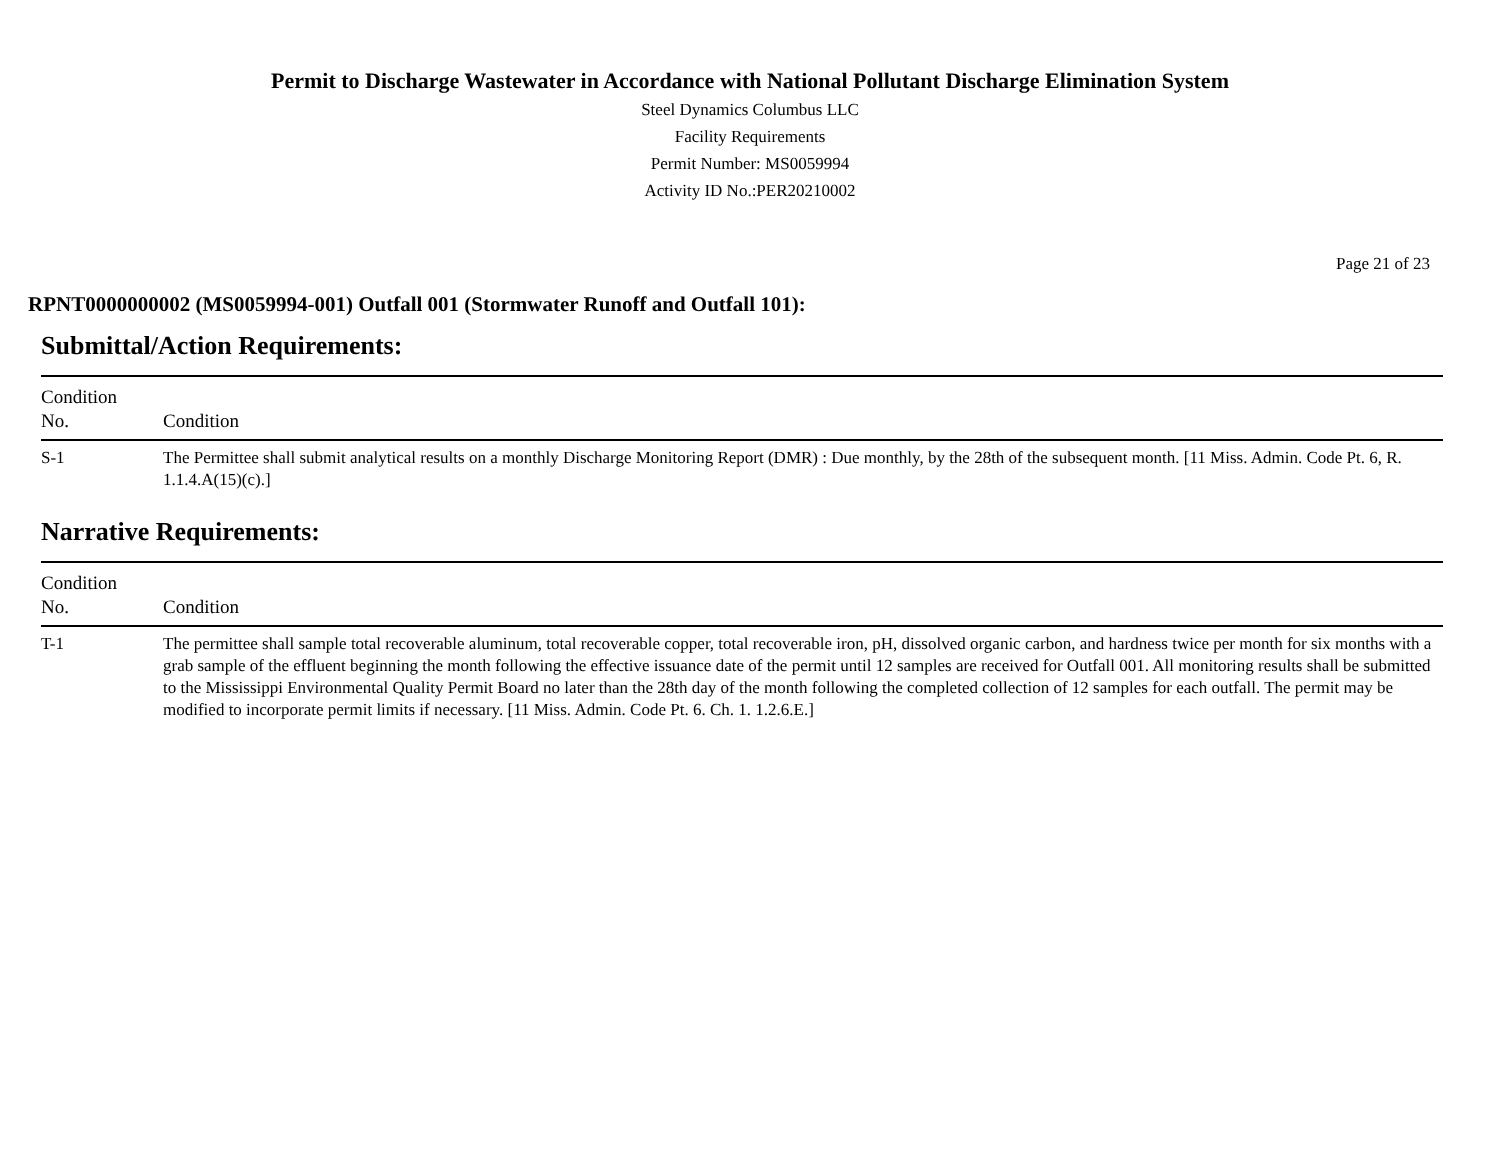Permit to Discharge Wastewater in Accordance with National Pollutant Discharge Elimination System
Steel Dynamics Columbus LLC
Facility Requirements
Permit Number: MS0059994
Activity ID No.:PER20210002
Page 21 of 23
RPNT0000000002 (MS0059994-001) Outfall 001 (Stormwater Runoff and Outfall 101):
Submittal/Action Requirements:
| Condition No. | Condition |
| --- | --- |
| S-1 | The Permittee shall submit analytical results on a monthly Discharge Monitoring Report (DMR) : Due monthly, by the 28th of the subsequent month. [11 Miss. Admin. Code Pt. 6, R. 1.1.4.A(15)(c).] |
Narrative Requirements:
| Condition No. | Condition |
| --- | --- |
| T-1 | The permittee shall sample total recoverable aluminum, total recoverable copper, total recoverable iron, pH, dissolved organic carbon, and hardness twice per month for six months with a grab sample of the effluent beginning the month following the effective issuance date of the permit until 12 samples are received for Outfall 001. All monitoring results shall be submitted to the Mississippi Environmental Quality Permit Board no later than the 28th day of the month following the completed collection of 12 samples for each outfall. The permit may be modified to incorporate permit limits if necessary. [11 Miss. Admin. Code Pt. 6. Ch. 1. 1.2.6.E.] |